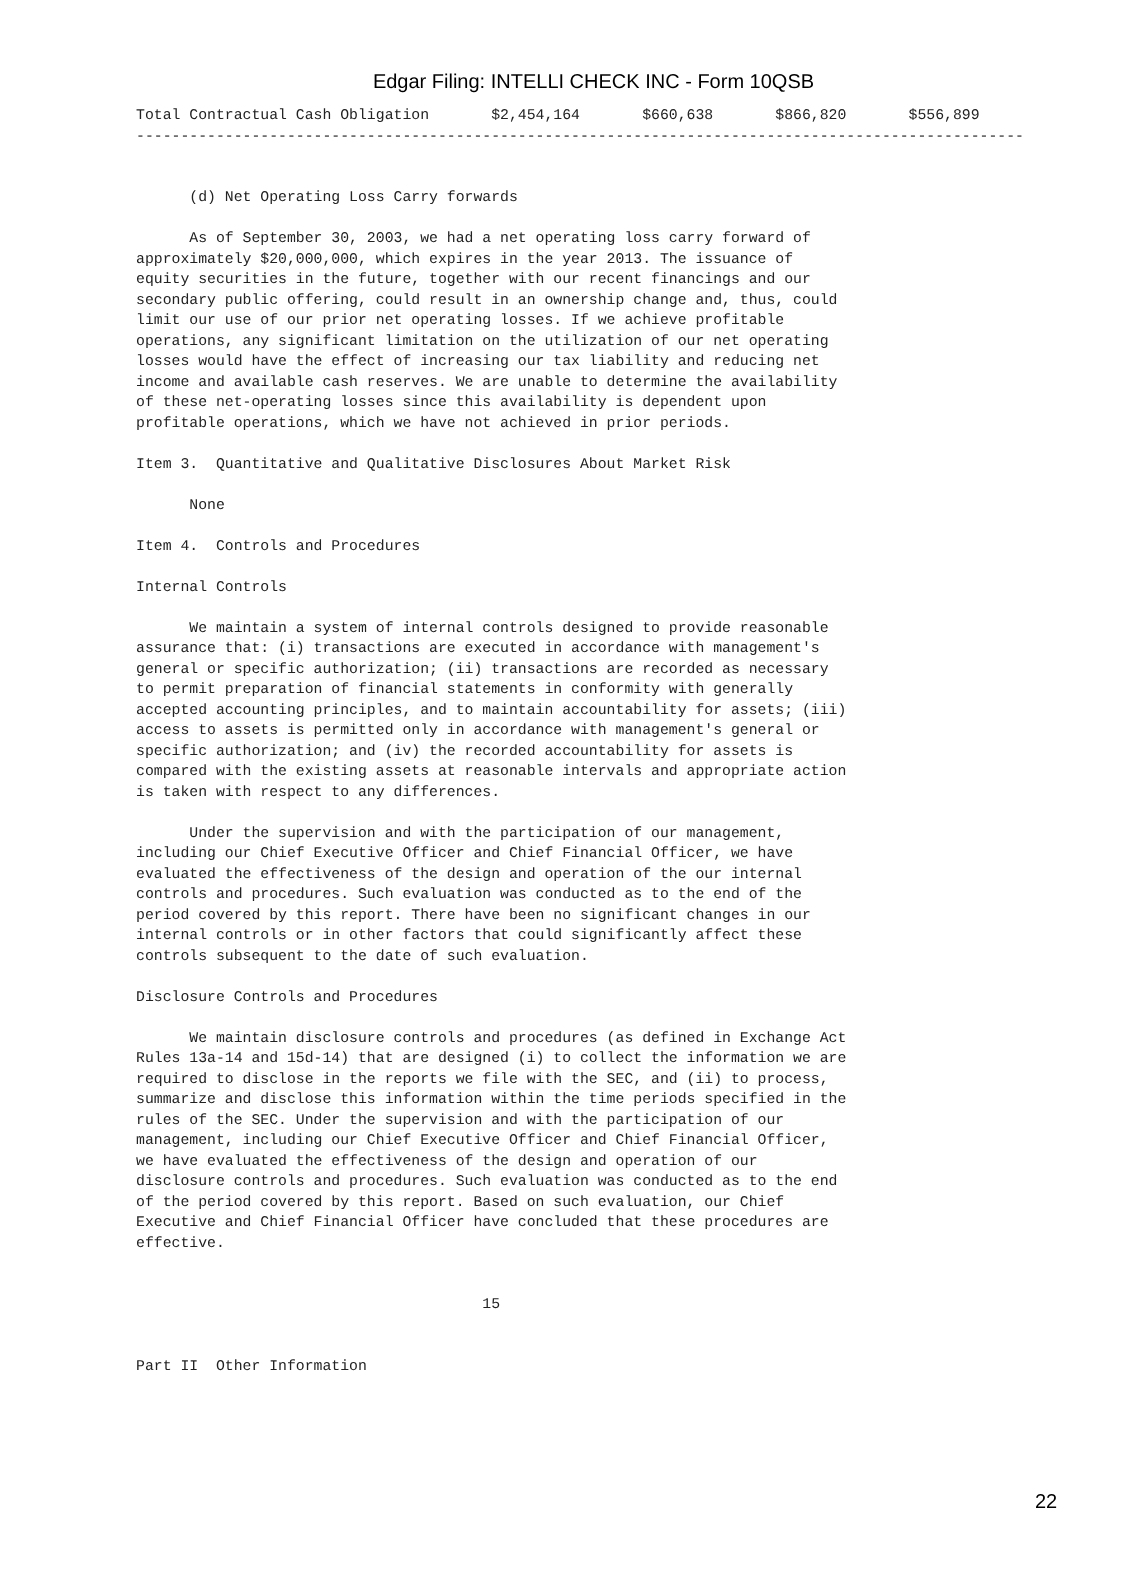Edgar Filing: INTELLI CHECK INC - Form 10QSB
Total Contractual Cash Obligation       $2,454,164       $660,638       $866,820       $556,899
----------------------------------------------------------------------------------------------------


      (d) Net Operating Loss Carry forwards

      As of September 30, 2003, we had a net operating loss carry forward of
approximately $20,000,000, which expires in the year 2013. The issuance of
equity securities in the future, together with our recent financings and our
secondary public offering, could result in an ownership change and, thus, could
limit our use of our prior net operating losses. If we achieve profitable
operations, any significant limitation on the utilization of our net operating
losses would have the effect of increasing our tax liability and reducing net
income and available cash reserves. We are unable to determine the availability
of these net-operating losses since this availability is dependent upon
profitable operations, which we have not achieved in prior periods.

Item 3.  Quantitative and Qualitative Disclosures About Market Risk

      None

Item 4.  Controls and Procedures

Internal Controls

      We maintain a system of internal controls designed to provide reasonable
assurance that: (i) transactions are executed in accordance with management's
general or specific authorization; (ii) transactions are recorded as necessary
to permit preparation of financial statements in conformity with generally
accepted accounting principles, and to maintain accountability for assets; (iii)
access to assets is permitted only in accordance with management's general or
specific authorization; and (iv) the recorded accountability for assets is
compared with the existing assets at reasonable intervals and appropriate action
is taken with respect to any differences.

      Under the supervision and with the participation of our management,
including our Chief Executive Officer and Chief Financial Officer, we have
evaluated the effectiveness of the design and operation of the our internal
controls and procedures. Such evaluation was conducted as to the end of the
period covered by this report. There have been no significant changes in our
internal controls or in other factors that could significantly affect these
controls subsequent to the date of such evaluation.

Disclosure Controls and Procedures

      We maintain disclosure controls and procedures (as defined in Exchange Act
Rules 13a-14 and 15d-14) that are designed (i) to collect the information we are
required to disclose in the reports we file with the SEC, and (ii) to process,
summarize and disclose this information within the time periods specified in the
rules of the SEC. Under the supervision and with the participation of our
management, including our Chief Executive Officer and Chief Financial Officer,
we have evaluated the effectiveness of the design and operation of our
disclosure controls and procedures. Such evaluation was conducted as to the end
of the period covered by this report. Based on such evaluation, our Chief
Executive and Chief Financial Officer have concluded that these procedures are
effective.


                                       15


Part II  Other Information
22